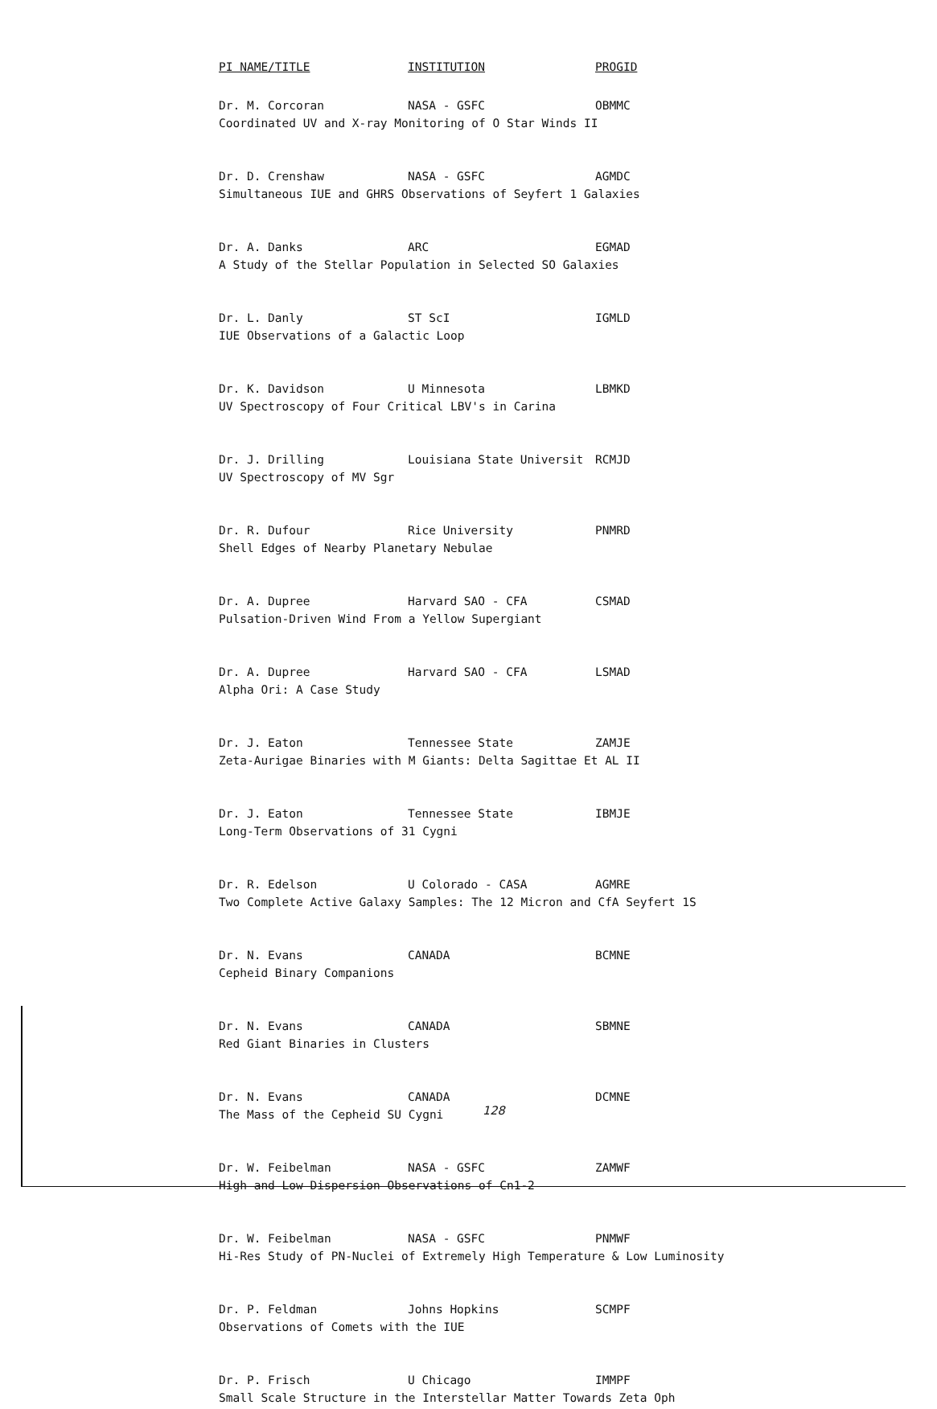| PI NAME/TITLE | INSTITUTION | PROGID |
| --- | --- | --- |
| Dr. M. Corcoran | NASA - GSFC | OBMMC |
| Coordinated UV and X-ray Monitoring of O Star Winds II | | |
| Dr. D. Crenshaw | NASA - GSFC | AGMDC |
| Simultaneous IUE and GHRS Observations of Seyfert 1 Galaxies | | |
| Dr. A. Danks | ARC | EGMAD |
| A Study of the Stellar Population in Selected SO Galaxies | | |
| Dr. L. Danly | ST ScI | IGMLD |
| IUE Observations of a Galactic Loop | | |
| Dr. K. Davidson | U Minnesota | LBMKD |
| UV Spectroscopy of Four Critical LBV's in Carina | | |
| Dr. J. Drilling | Louisiana State Universit | RCMJD |
| UV Spectroscopy of MV Sgr | | |
| Dr. R. Dufour | Rice University | PNMRD |
| Shell Edges of Nearby Planetary Nebulae | | |
| Dr. A. Dupree | Harvard SAO - CFA | CSMAD |
| Pulsation-Driven Wind From a Yellow Supergiant | | |
| Dr. A. Dupree | Harvard SAO - CFA | LSMAD |
| Alpha Ori: A Case Study | | |
| Dr. J. Eaton | Tennessee State | ZAMJE |
| Zeta-Aurigae Binaries with M Giants: Delta Sagittae Et AL II | | |
| Dr. J. Eaton | Tennessee State | IBMJE |
| Long-Term Observations of 31 Cygni | | |
| Dr. R. Edelson | U Colorado - CASA | AGMRE |
| Two Complete Active Galaxy Samples: The 12 Micron and CfA Seyfert 1S | | |
| Dr. N. Evans | CANADA | BCMNE |
| Cepheid Binary Companions | | |
| Dr. N. Evans | CANADA | SBMNE |
| Red Giant Binaries in Clusters | | |
| Dr. N. Evans | CANADA | DCMNE |
| The Mass of the Cepheid SU Cygni | | |
| Dr. W. Feibelman | NASA - GSFC | ZAMWF |
| High and Low Dispersion Observations of Cn1-2 | | |
| Dr. W. Feibelman | NASA - GSFC | PNMWF |
| Hi-Res Study of PN-Nuclei of Extremely High Temperature & Low Luminosity | | |
| Dr. P. Feldman | Johns Hopkins | SCMPF |
| Observations of Comets with the IUE | | |
| Dr. P. Frisch | U Chicago | IMMPF |
| Small Scale Structure in the Interstellar Matter Towards Zeta Oph | | |
128